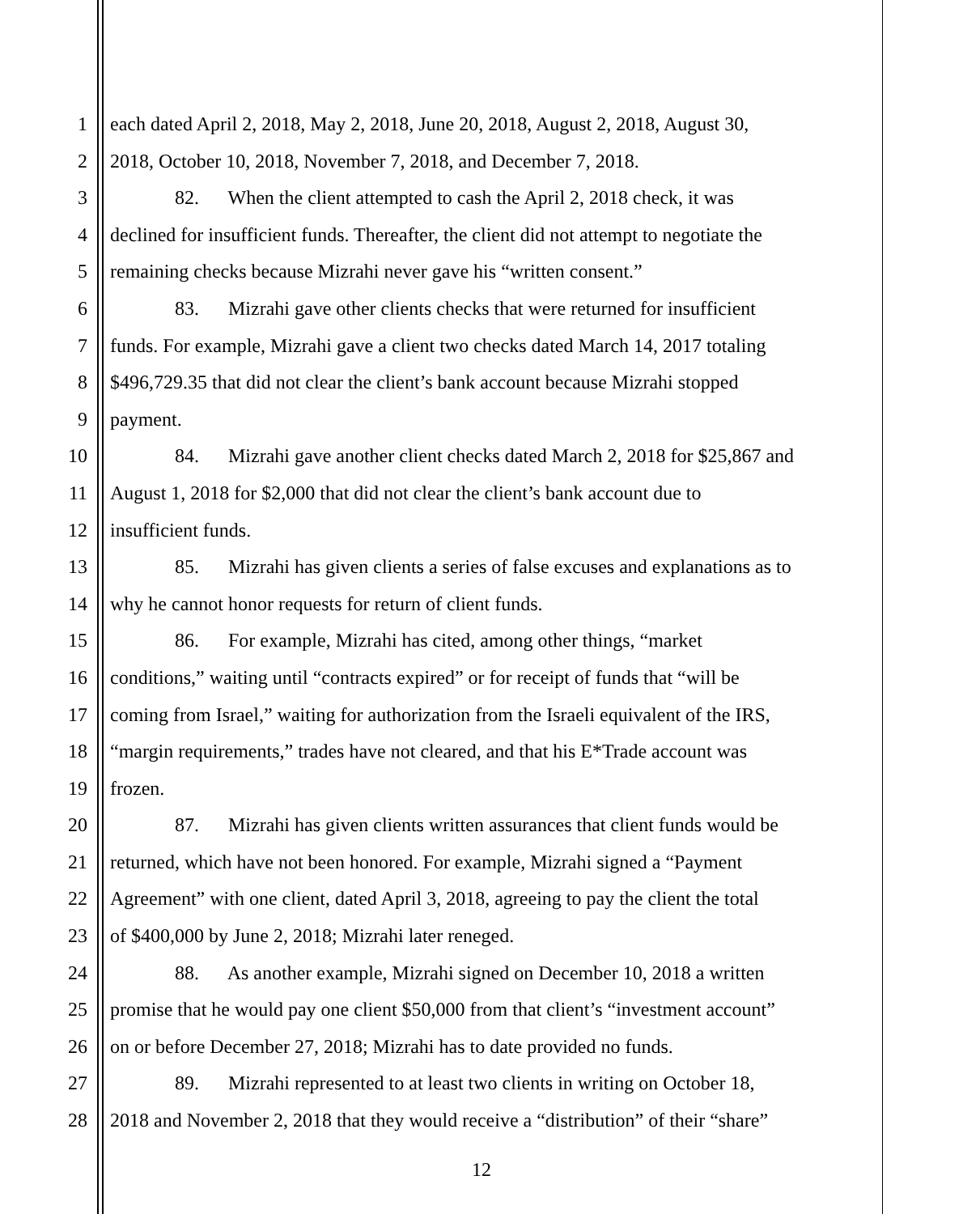1 each dated April 2, 2018, May 2, 2018, June 20, 2018, August 2, 2018, August 30,
2 2018, October 10, 2018, November 7, 2018, and December 7, 2018.
3 82. When the client attempted to cash the April 2, 2018 check, it was
4 declined for insufficient funds. Thereafter, the client did not attempt to negotiate the
5 remaining checks because Mizrahi never gave his “written consent.”
6 83. Mizrahi gave other clients checks that were returned for insufficient
7 funds. For example, Mizrahi gave a client two checks dated March 14, 2017 totaling
8 $496,729.35 that did not clear the client’s bank account because Mizrahi stopped
9 payment.
10 84. Mizrahi gave another client checks dated March 2, 2018 for $25,867 and
11 August 1, 2018 for $2,000 that did not clear the client’s bank account due to
12 insufficient funds.
13 85. Mizrahi has given clients a series of false excuses and explanations as to
14 why he cannot honor requests for return of client funds.
15 86. For example, Mizrahi has cited, among other things, “market
16 conditions,” waiting until “contracts expired” or for receipt of funds that “will be
17 coming from Israel,” waiting for authorization from the Israeli equivalent of the IRS,
18 “margin requirements,” trades have not cleared, and that his E*Trade account was
19 frozen.
20 87. Mizrahi has given clients written assurances that client funds would be
21 returned, which have not been honored. For example, Mizrahi signed a “Payment
22 Agreement” with one client, dated April 3, 2018, agreeing to pay the client the total
23 of $400,000 by June 2, 2018; Mizrahi later reneged.
24 88. As another example, Mizrahi signed on December 10, 2018 a written
25 promise that he would pay one client $50,000 from that client’s “investment account”
26 on or before December 27, 2018; Mizrahi has to date provided no funds.
27 89. Mizrahi represented to at least two clients in writing on October 18,
28 2018 and November 2, 2018 that they would receive a “distribution” of their “share”
12